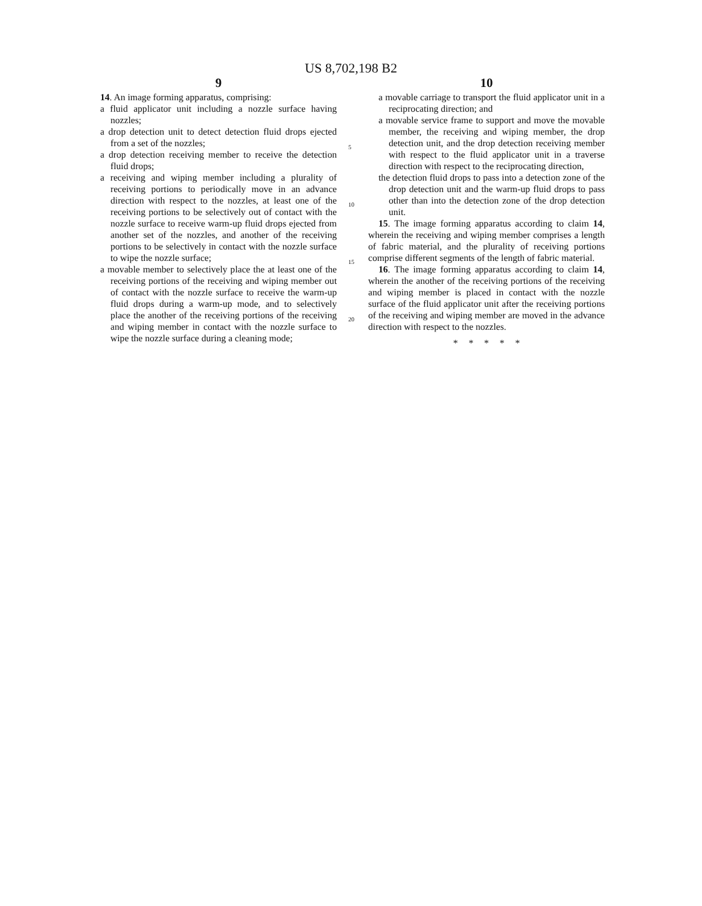US 8,702,198 B2
9
14. An image forming apparatus, comprising:
a fluid applicator unit including a nozzle surface having nozzles;
a drop detection unit to detect detection fluid drops ejected from a set of the nozzles;
a drop detection receiving member to receive the detection fluid drops;
a receiving and wiping member including a plurality of receiving portions to periodically move in an advance direction with respect to the nozzles, at least one of the receiving portions to be selectively out of contact with the nozzle surface to receive warm-up fluid drops ejected from another set of the nozzles, and another of the receiving portions to be selectively in contact with the nozzle surface to wipe the nozzle surface;
a movable member to selectively place the at least one of the receiving portions of the receiving and wiping member out of contact with the nozzle surface to receive the warm-up fluid drops during a warm-up mode, and to selectively place the another of the receiving portions of the receiving and wiping member in contact with the nozzle surface to wipe the nozzle surface during a cleaning mode;
5
10
15
20
10
a movable carriage to transport the fluid applicator unit in a reciprocating direction; and
a movable service frame to support and move the movable member, the receiving and wiping member, the drop detection unit, and the drop detection receiving member with respect to the fluid applicator unit in a traverse direction with respect to the reciprocating direction,
the detection fluid drops to pass into a detection zone of the drop detection unit and the warm-up fluid drops to pass other than into the detection zone of the drop detection unit.
15. The image forming apparatus according to claim 14, wherein the receiving and wiping member comprises a length of fabric material, and the plurality of receiving portions comprise different segments of the length of fabric material.
16. The image forming apparatus according to claim 14, wherein the another of the receiving portions of the receiving and wiping member is placed in contact with the nozzle surface of the fluid applicator unit after the receiving portions of the receiving and wiping member are moved in the advance direction with respect to the nozzles.
* * * * *